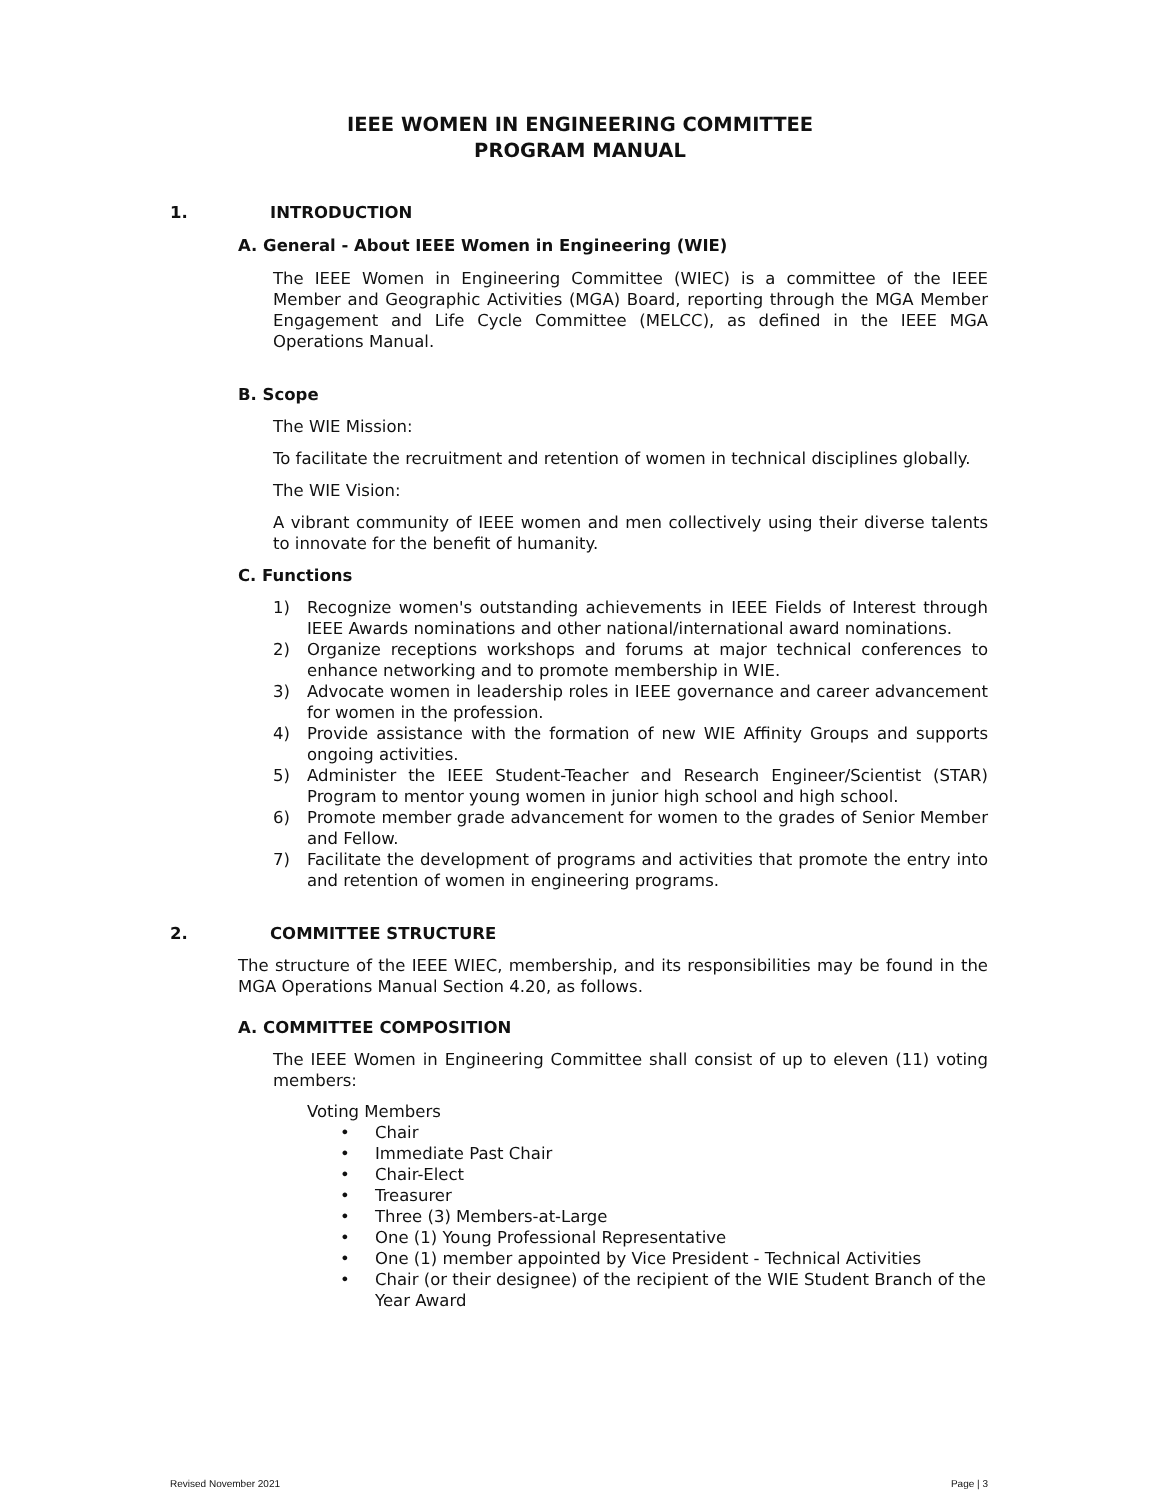IEEE WOMEN IN ENGINEERING COMMITTEE
PROGRAM MANUAL
1. INTRODUCTION
A. General - About IEEE Women in Engineering (WIE)
The IEEE Women in Engineering Committee (WIEC) is a committee of the IEEE Member and Geographic Activities (MGA) Board, reporting through the MGA Member Engagement and Life Cycle Committee (MELCC), as defined in the IEEE MGA Operations Manual.
B. Scope
The WIE Mission:
To facilitate the recruitment and retention of women in technical disciplines globally.
The WIE Vision:
A vibrant community of IEEE women and men collectively using their diverse talents to innovate for the benefit of humanity.
C. Functions
1) Recognize women's outstanding achievements in IEEE Fields of Interest through IEEE Awards nominations and other national/international award nominations.
2) Organize receptions workshops and forums at major technical conferences to enhance networking and to promote membership in WIE.
3) Advocate women in leadership roles in IEEE governance and career advancement for women in the profession.
4) Provide assistance with the formation of new WIE Affinity Groups and supports ongoing activities.
5) Administer the IEEE Student-Teacher and Research Engineer/Scientist (STAR) Program to mentor young women in junior high school and high school.
6) Promote member grade advancement for women to the grades of Senior Member and Fellow.
7) Facilitate the development of programs and activities that promote the entry into and retention of women in engineering programs.
2. COMMITTEE STRUCTURE
The structure of the IEEE WIEC, membership, and its responsibilities may be found in the MGA Operations Manual Section 4.20, as follows.
A. COMMITTEE COMPOSITION
The IEEE Women in Engineering Committee shall consist of up to eleven (11) voting members:
Voting Members
• Chair
• Immediate Past Chair
• Chair-Elect
• Treasurer
• Three (3) Members-at-Large
• One (1) Young Professional Representative
• One (1) member appointed by Vice President - Technical Activities
• Chair (or their designee) of the recipient of the WIE Student Branch of the Year Award
Revised November 2021 Page | 3